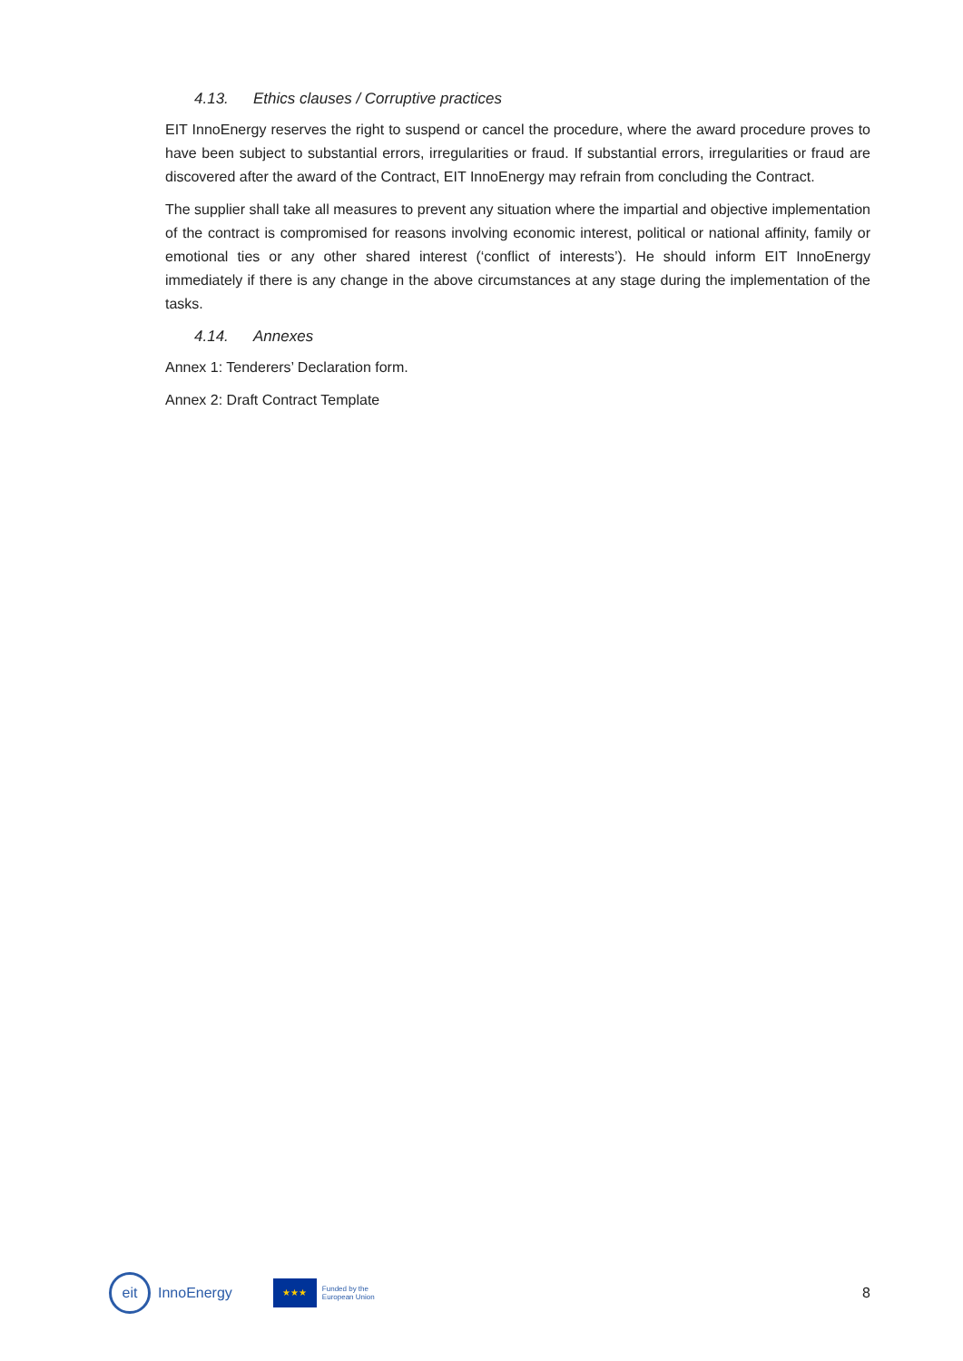4.13. Ethics clauses / Corruptive practices
EIT InnoEnergy reserves the right to suspend or cancel the procedure, where the award procedure proves to have been subject to substantial errors, irregularities or fraud. If substantial errors, irregularities or fraud are discovered after the award of the Contract, EIT InnoEnergy may refrain from concluding the Contract.
The supplier shall take all measures to prevent any situation where the impartial and objective implementation of the contract is compromised for reasons involving economic interest, political or national affinity, family or emotional ties or any other shared interest (‘conflict of interests’). He should inform EIT InnoEnergy immediately if there is any change in the above circumstances at any stage during the implementation of the tasks.
4.14. Annexes
Annex 1: Tenderers’ Declaration form.
Annex 2: Draft Contract Template
eit
InnoEnergy
★★★
Funded by the
European Union
8